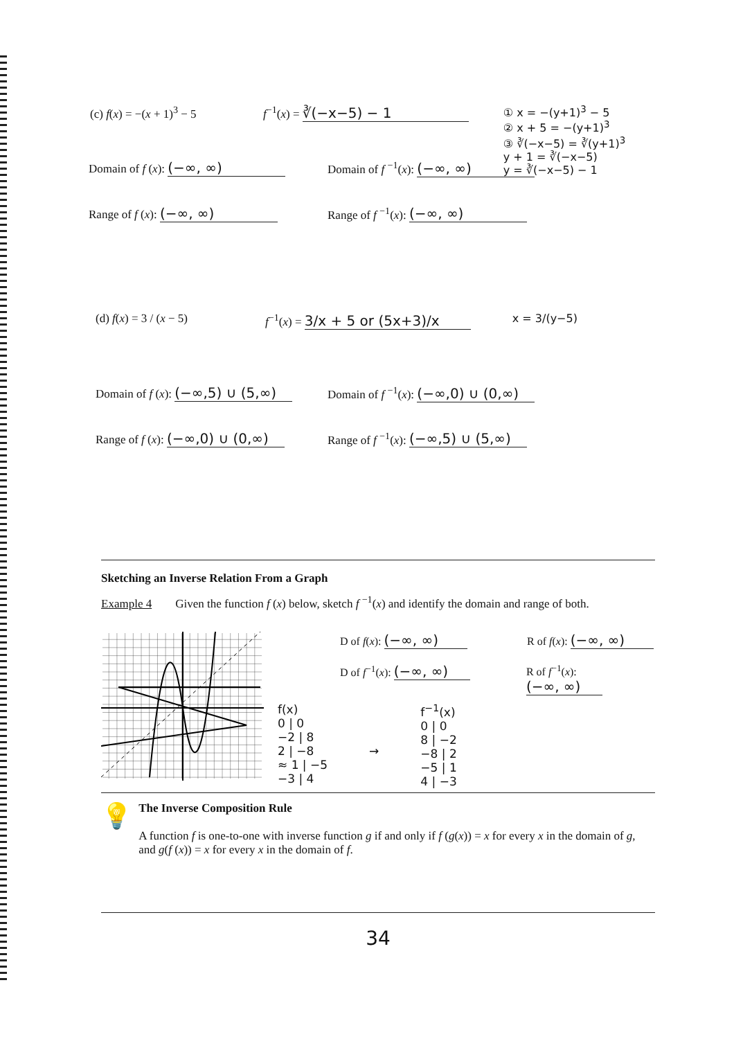(c) f(x) = −(x + 1)<sup>3</sup> − 5 f<sup>−1</sup>(x) = ∛(−x−5) − 1 ① x = −(y+1)<sup>3</sup> − 5
② x + 5 = −(y+1)<sup>3</sup>
③ ∛(−x−5) = ∛(y+1)<sup>3</sup>
y + 1 = ∛(−x−5)
y = ∛(−x−5) − 1
Domain of f (x): (−∞, ∞) Domain of f <sup>−1</sup>(x): (−∞, ∞)
Range of f (x): (−∞, ∞) Range of f <sup>−1</sup>(x): (−∞, ∞)
(d) f(x) = 3 / (x − 5) f<sup>−1</sup>(x) = 3/x + 5 or (5x+3)/x x = 3/(y−5)
Domain of f (x): (−∞,5) ∪ (5,∞) Domain of f <sup>−1</sup>(x): (−∞,0) ∪ (0,∞)
Range of f (x): (−∞,0) ∪ (0,∞) Range of f <sup>−1</sup>(x): (−∞,5) ∪ (5,∞)
Sketching an Inverse Relation From a Graph
Example 4 Given the function f (x) below, sketch f <sup>−1</sup>(x) and identify the domain and range of both.
D of f(x): (−∞, ∞) R of f(x): (−∞, ∞)
D of f<sup>−1</sup>(x): (−∞, ∞) R of f<sup>−1</sup>(x): (−∞, ∞)
f(x)
0 | 0
−2 | 8
2 | −8
≈ 1 | −5
−3 | 4
→
f<sup>−1</sup>(x)
0 | 0
8 | −2
−8 | 2
−5 | 1
4 | −3
💡
The Inverse Composition Rule
A function f is one-to-one with inverse function g if and only if f (g(x)) = x for every x in the domain of g, and g(f (x)) = x for every x in the domain of f.
34